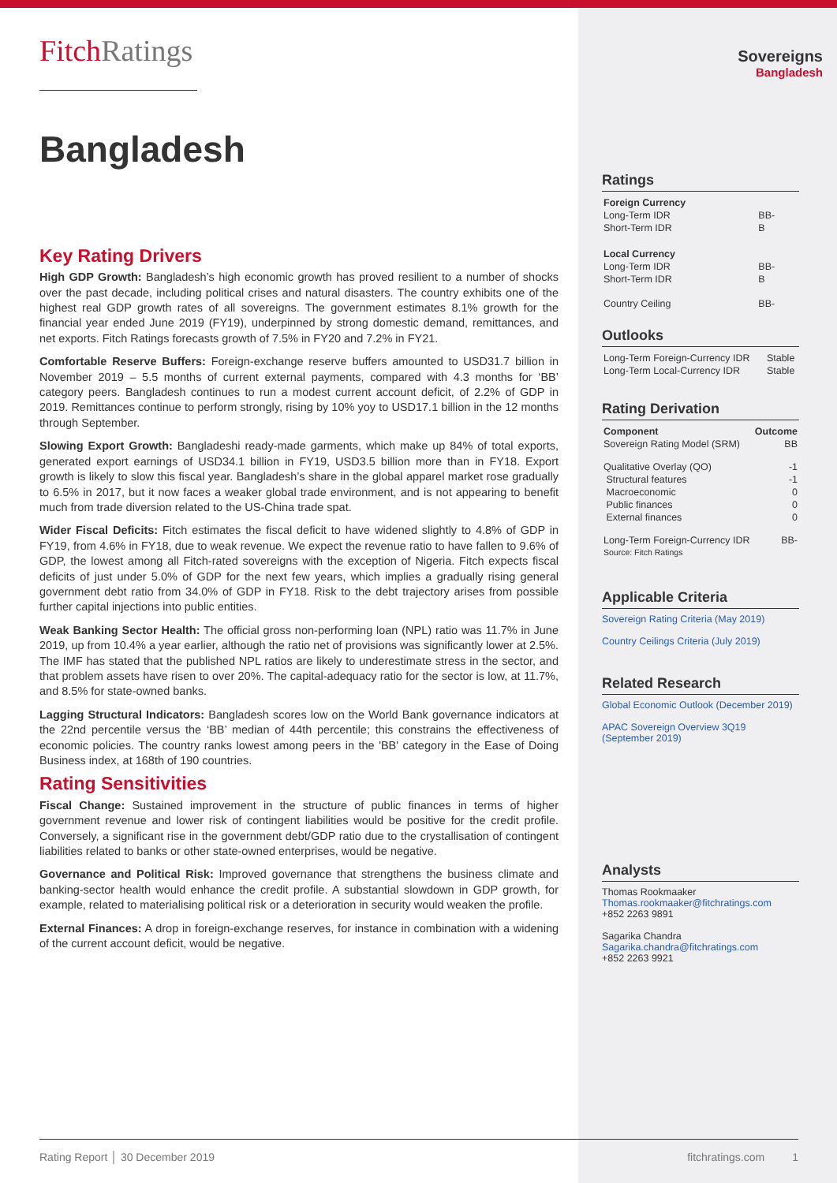FitchRatings
Bangladesh
Key Rating Drivers
High GDP Growth: Bangladesh’s high economic growth has proved resilient to a number of shocks over the past decade, including political crises and natural disasters. The country exhibits one of the highest real GDP growth rates of all sovereigns. The government estimates 8.1% growth for the financial year ended June 2019 (FY19), underpinned by strong domestic demand, remittances, and net exports. Fitch Ratings forecasts growth of 7.5% in FY20 and 7.2% in FY21.
Comfortable Reserve Buffers: Foreign-exchange reserve buffers amounted to USD31.7 billion in November 2019 – 5.5 months of current external payments, compared with 4.3 months for ‘BB’ category peers. Bangladesh continues to run a modest current account deficit, of 2.2% of GDP in 2019. Remittances continue to perform strongly, rising by 10% yoy to USD17.1 billion in the 12 months through September.
Slowing Export Growth: Bangladeshi ready-made garments, which make up 84% of total exports, generated export earnings of USD34.1 billion in FY19, USD3.5 billion more than in FY18. Export growth is likely to slow this fiscal year. Bangladesh’s share in the global apparel market rose gradually to 6.5% in 2017, but it now faces a weaker global trade environment, and is not appearing to benefit much from trade diversion related to the US-China trade spat.
Wider Fiscal Deficits: Fitch estimates the fiscal deficit to have widened slightly to 4.8% of GDP in FY19, from 4.6% in FY18, due to weak revenue. We expect the revenue ratio to have fallen to 9.6% of GDP, the lowest among all Fitch-rated sovereigns with the exception of Nigeria. Fitch expects fiscal deficits of just under 5.0% of GDP for the next few years, which implies a gradually rising general government debt ratio from 34.0% of GDP in FY18. Risk to the debt trajectory arises from possible further capital injections into public entities.
Weak Banking Sector Health: The official gross non-performing loan (NPL) ratio was 11.7% in June 2019, up from 10.4% a year earlier, although the ratio net of provisions was significantly lower at 2.5%. The IMF has stated that the published NPL ratios are likely to underestimate stress in the sector, and that problem assets have risen to over 20%. The capital-adequacy ratio for the sector is low, at 11.7%, and 8.5% for state-owned banks.
Lagging Structural Indicators: Bangladesh scores low on the World Bank governance indicators at the 22nd percentile versus the ‘BB’ median of 44th percentile; this constrains the effectiveness of economic policies. The country ranks lowest among peers in the 'BB' category in the Ease of Doing Business index, at 168th of 190 countries.
Rating Sensitivities
Fiscal Change: Sustained improvement in the structure of public finances in terms of higher government revenue and lower risk of contingent liabilities would be positive for the credit profile. Conversely, a significant rise in the government debt/GDP ratio due to the crystallisation of contingent liabilities related to banks or other state-owned enterprises, would be negative.
Governance and Political Risk: Improved governance that strengthens the business climate and banking-sector health would enhance the credit profile. A substantial slowdown in GDP growth, for example, related to materialising political risk or a deterioration in security would weaken the profile.
External Finances: A drop in foreign-exchange reserves, for instance in combination with a widening of the current account deficit, would be negative.
Sovereigns
Bangladesh
Ratings
| Foreign Currency | |
| Long-Term IDR | BB- |
| Short-Term IDR | B |
| Local Currency | |
| Long-Term IDR | BB- |
| Short-Term IDR | B |
| Country Ceiling | BB- |
Outlooks
| Long-Term Foreign-Currency IDR | Stable |
| Long-Term Local-Currency IDR | Stable |
Rating Derivation
| Component | Outcome |
| --- | --- |
| Sovereign Rating Model (SRM) | BB |
| Qualitative Overlay (QO) | -1 |
| Structural features | -1 |
| Macroeconomic | 0 |
| Public finances | 0 |
| External finances | 0 |
| Long-Term Foreign-Currency IDR | BB- |
| Source: Fitch Ratings | |
Applicable Criteria
Sovereign Rating Criteria (May 2019)
Country Ceilings Criteria (July 2019)
Related Research
Global Economic Outlook (December 2019)
APAC Sovereign Overview 3Q19 (September 2019)
Analysts
Thomas Rookmaaker
Thomas.rookmaaker@fitchratings.com
+852 2263 9891
Sagarika Chandra
Sagarika.chandra@fitchratings.com
+852 2263 9921
Rating Report │ 30 December 2019 fitchratings.com 1